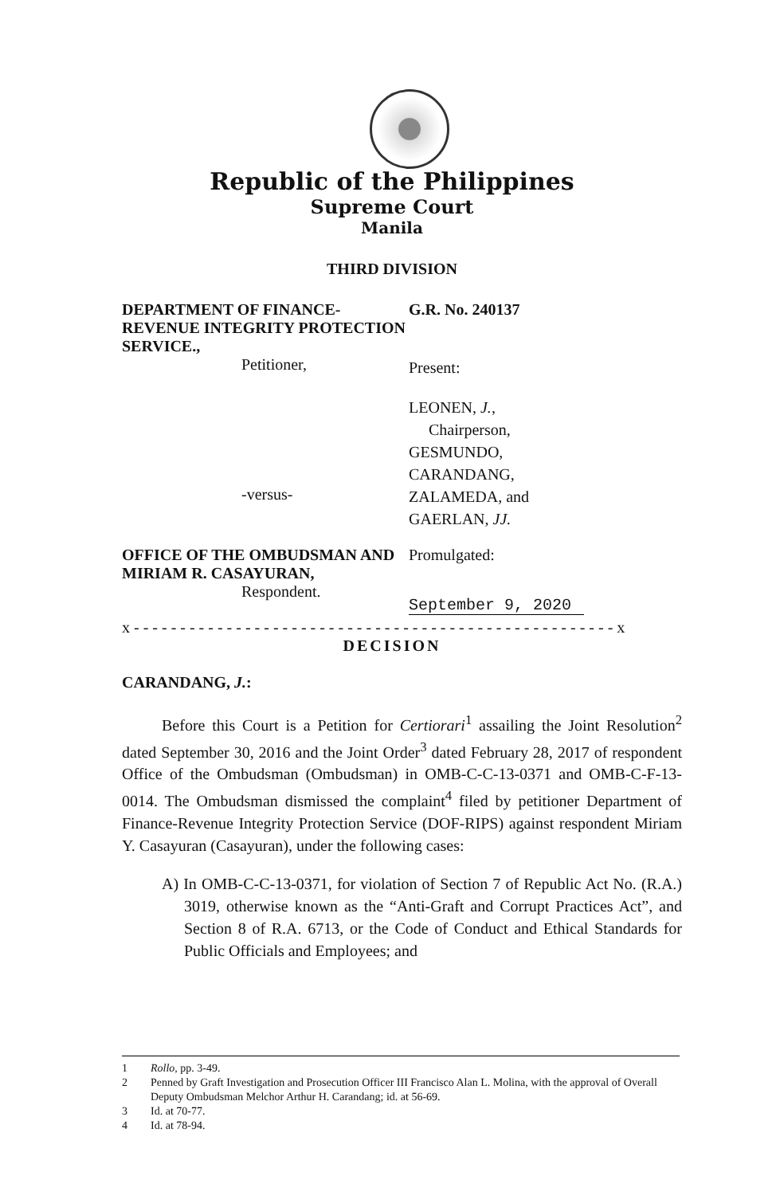Republic of the Philippines
Supreme Court
Manila
THIRD DIVISION
DEPARTMENT OF FINANCE- REVENUE INTEGRITY PROTECTION SERVICE.,
Petitioner,
-versus-
G.R. No. 240137
Present:
LEONEN, J.,
Chairperson,
GESMUNDO,
CARANDANG,
ZALAMEDA, and
GAERLAN, JJ.
OFFICE OF THE OMBUDSMAN AND MIRIAM R. CASAYURAN,
Respondent.
Promulgated:
September 9, 2020
x - - - - - - - - - - - - - - - - - - - - - - - - - - - - - - - - - - - - - - - - - - - - - - - - - - - - x
DECISION
CARANDANG, J.:
Before this Court is a Petition for Certiorari<sup>1</sup> assailing the Joint Resolution<sup>2</sup> dated September 30, 2016 and the Joint Order<sup>3</sup> dated February 28, 2017 of respondent Office of the Ombudsman (Ombudsman) in OMB-C-C-13-0371 and OMB-C-F-13-0014. The Ombudsman dismissed the complaint<sup>4</sup> filed by petitioner Department of Finance-Revenue Integrity Protection Service (DOF-RIPS) against respondent Miriam Y. Casayuran (Casayuran), under the following cases:
A) In OMB-C-C-13-0371, for violation of Section 7 of Republic Act No. (R.A.) 3019, otherwise known as the “Anti-Graft and Corrupt Practices Act”, and Section 8 of R.A. 6713, or the Code of Conduct and Ethical Standards for Public Officials and Employees; and
1 Rollo, pp. 3-49.
2 Penned by Graft Investigation and Prosecution Officer III Francisco Alan L. Molina, with the approval of Overall Deputy Ombudsman Melchor Arthur H. Carandang; id. at 56-69.
3 Id. at 70-77.
4 Id. at 78-94.